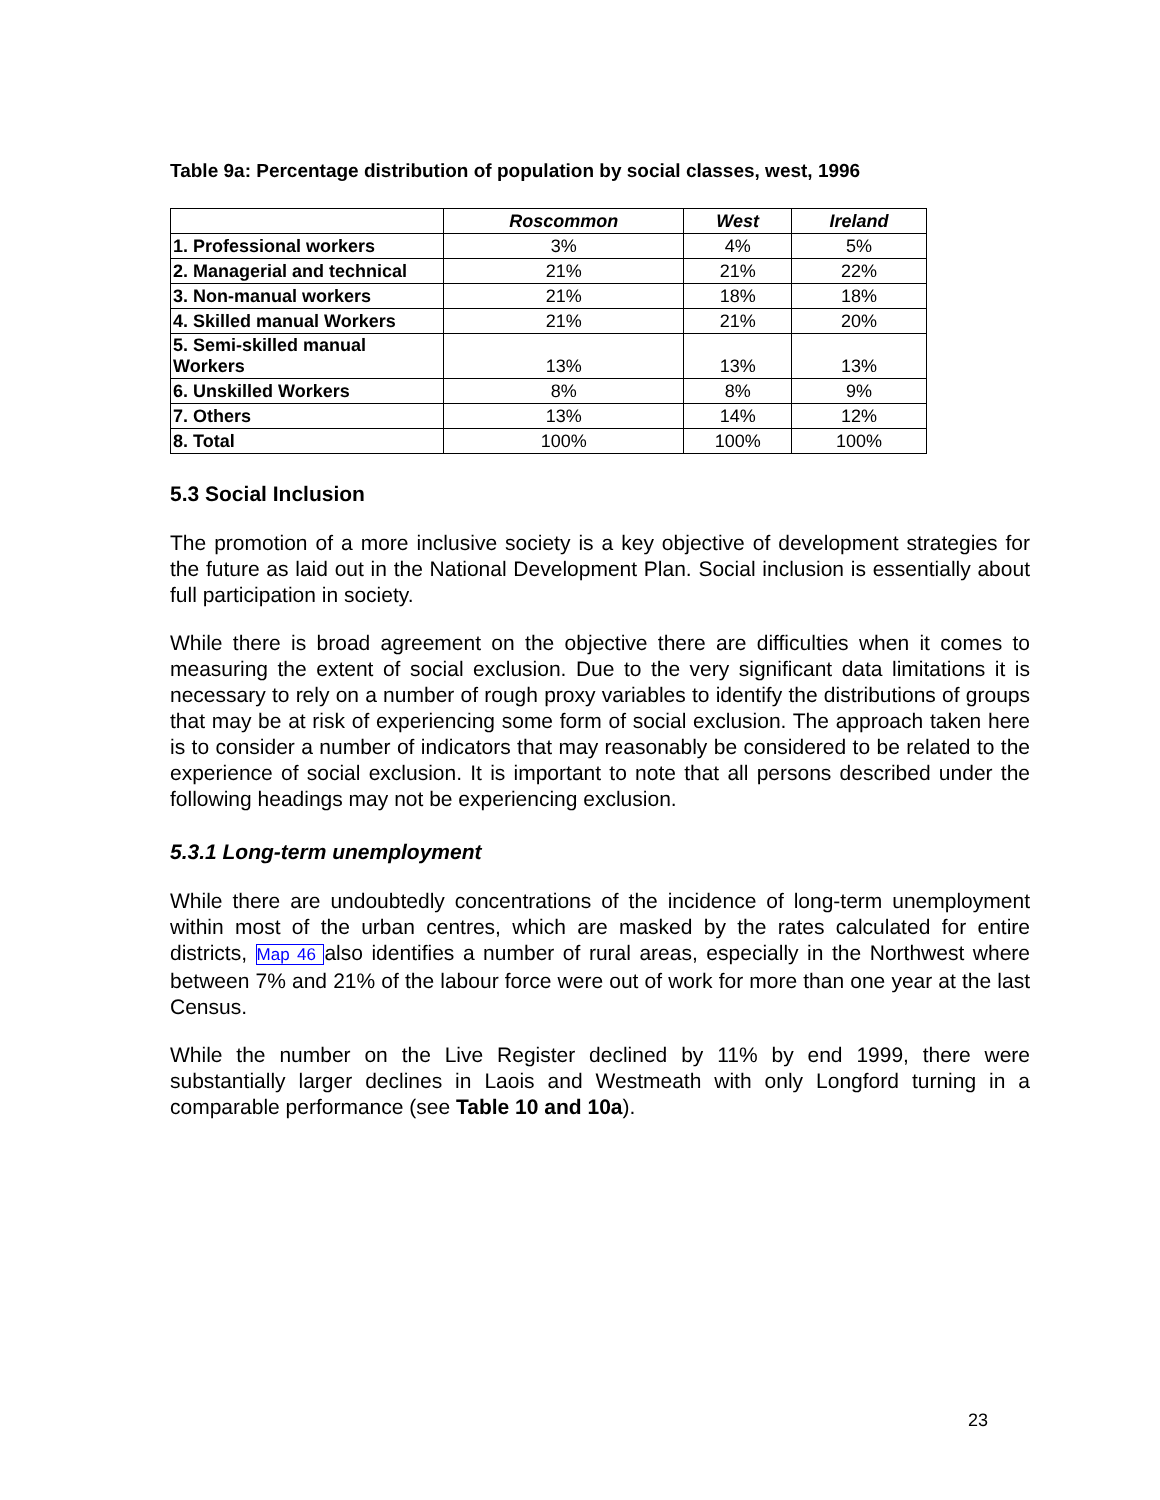Table 9a: Percentage distribution of population by social classes, west, 1996
| | Roscommon | West | Ireland |
| --- | --- | --- | --- |
| 1. Professional workers | 3% | 4% | 5% |
| 2. Managerial and technical | 21% | 21% | 22% |
| 3. Non-manual workers | 21% | 18% | 18% |
| 4. Skilled manual Workers | 21% | 21% | 20% |
| 5. Semi-skilled manual Workers | 13% | 13% | 13% |
| 6. Unskilled Workers | 8% | 8% | 9% |
| 7. Others | 13% | 14% | 12% |
| 8. Total | 100% | 100% | 100% |
5.3 Social Inclusion
The promotion of a more inclusive society is a key objective of development strategies for the future as laid out in the National Development Plan. Social inclusion is essentially about full participation in society.
While there is broad agreement on the objective there are difficulties when it comes to measuring the extent of social exclusion. Due to the very significant data limitations it is necessary to rely on a number of rough proxy variables to identify the distributions of groups that may be at risk of experiencing some form of social exclusion. The approach taken here is to consider a number of indicators that may reasonably be considered to be related to the experience of social exclusion. It is important to note that all persons described under the following headings may not be experiencing exclusion.
5.3.1 Long-term unemployment
While there are undoubtedly concentrations of the incidence of long-term unemployment within most of the urban centres, which are masked by the rates calculated for entire districts, Map 46 also identifies a number of rural areas, especially in the Northwest where between 7% and 21% of the labour force were out of work for more than one year at the last Census.
While the number on the Live Register declined by 11% by end 1999, there were substantially larger declines in Laois and Westmeath with only Longford turning in a comparable performance (see Table 10 and 10a).
23